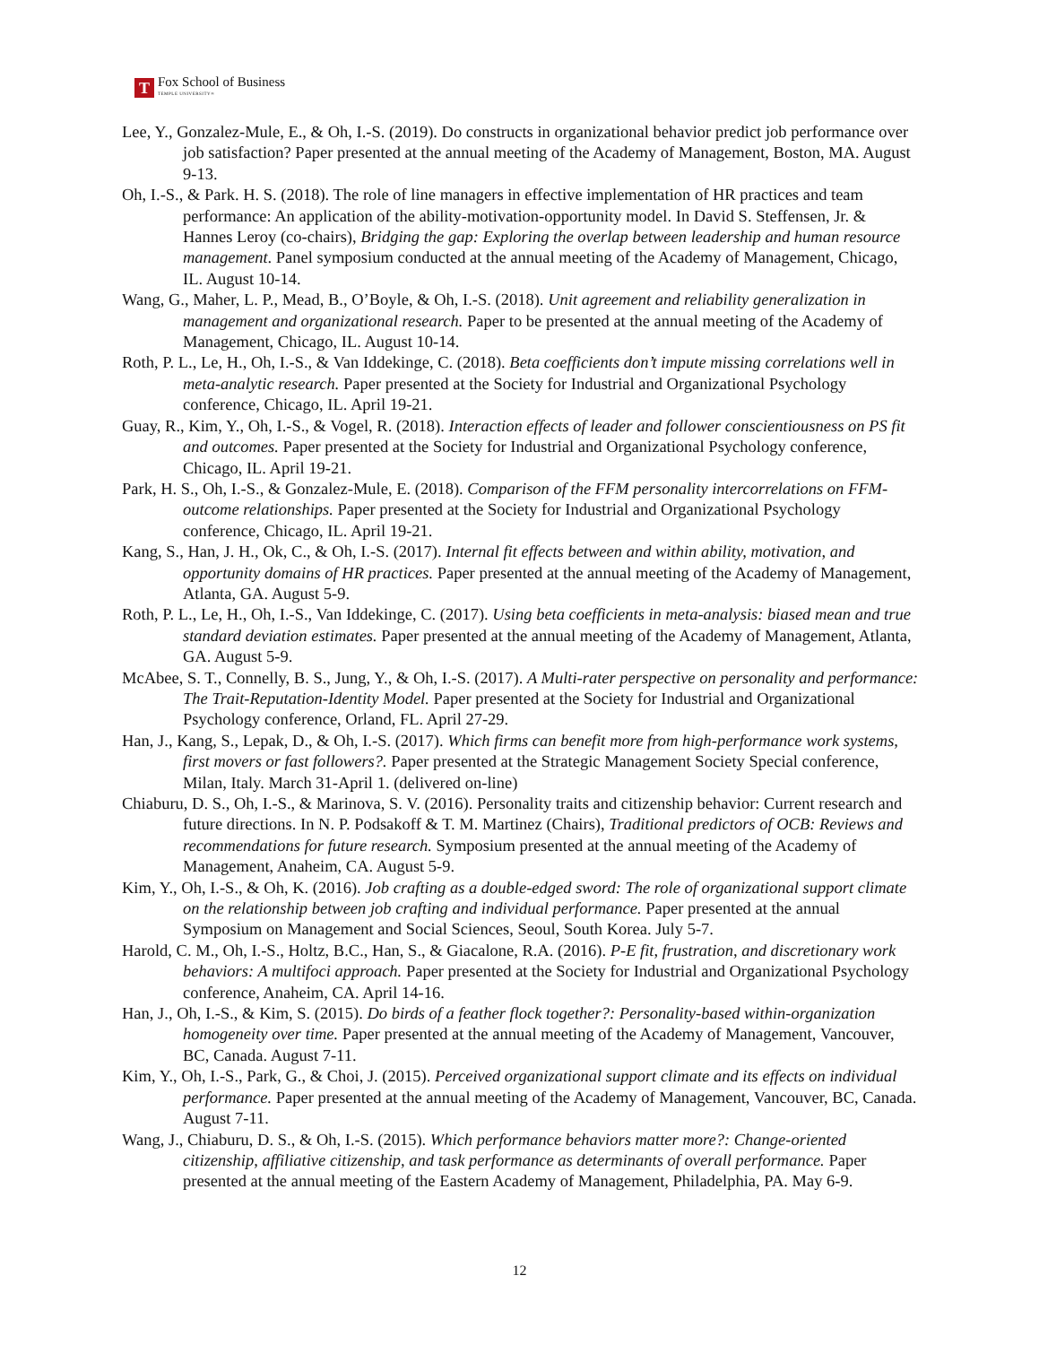T
Fox School of Business
TEMPLE UNIVERSITY®
Lee, Y., Gonzalez-Mule, E., & Oh, I.-S. (2019). Do constructs in organizational behavior predict job performance over job satisfaction? Paper presented at the annual meeting of the Academy of Management, Boston, MA. August 9-13.
Oh, I.-S., & Park. H. S. (2018). The role of line managers in effective implementation of HR practices and team performance: An application of the ability-motivation-opportunity model. In David S. Steffensen, Jr. & Hannes Leroy (co-chairs), Bridging the gap: Exploring the overlap between leadership and human resource management. Panel symposium conducted at the annual meeting of the Academy of Management, Chicago, IL. August 10-14.
Wang, G., Maher, L. P., Mead, B., O’Boyle, & Oh, I.-S. (2018). Unit agreement and reliability generalization in management and organizational research. Paper to be presented at the annual meeting of the Academy of Management, Chicago, IL. August 10-14.
Roth, P. L., Le, H., Oh, I.-S., & Van Iddekinge, C. (2018). Beta coefficients don’t impute missing correlations well in meta-analytic research. Paper presented at the Society for Industrial and Organizational Psychology conference, Chicago, IL. April 19-21.
Guay, R., Kim, Y., Oh, I.-S., & Vogel, R. (2018). Interaction effects of leader and follower conscientiousness on PS fit and outcomes. Paper presented at the Society for Industrial and Organizational Psychology conference, Chicago, IL. April 19-21.
Park, H. S., Oh, I.-S., & Gonzalez-Mule, E. (2018). Comparison of the FFM personality intercorrelations on FFM-outcome relationships. Paper presented at the Society for Industrial and Organizational Psychology conference, Chicago, IL. April 19-21.
Kang, S., Han, J. H., Ok, C., & Oh, I.-S. (2017). Internal fit effects between and within ability, motivation, and opportunity domains of HR practices. Paper presented at the annual meeting of the Academy of Management, Atlanta, GA. August 5-9.
Roth, P. L., Le, H., Oh, I.-S., Van Iddekinge, C. (2017). Using beta coefficients in meta-analysis: biased mean and true standard deviation estimates. Paper presented at the annual meeting of the Academy of Management, Atlanta, GA. August 5-9.
McAbee, S. T., Connelly, B. S., Jung, Y., & Oh, I.-S. (2017). A Multi-rater perspective on personality and performance: The Trait-Reputation-Identity Model. Paper presented at the Society for Industrial and Organizational Psychology conference, Orland, FL. April 27-29.
Han, J., Kang, S., Lepak, D., & Oh, I.-S. (2017). Which firms can benefit more from high-performance work systems, first movers or fast followers?. Paper presented at the Strategic Management Society Special conference, Milan, Italy. March 31-April 1. (delivered on-line)
Chiaburu, D. S., Oh, I.-S., & Marinova, S. V. (2016). Personality traits and citizenship behavior: Current research and future directions. In N. P. Podsakoff & T. M. Martinez (Chairs), Traditional predictors of OCB: Reviews and recommendations for future research. Symposium presented at the annual meeting of the Academy of Management, Anaheim, CA. August 5-9.
Kim, Y., Oh, I.-S., & Oh, K. (2016). Job crafting as a double-edged sword: The role of organizational support climate on the relationship between job crafting and individual performance. Paper presented at the annual Symposium on Management and Social Sciences, Seoul, South Korea. July 5-7.
Harold, C. M., Oh, I.-S., Holtz, B.C., Han, S., & Giacalone, R.A. (2016). P-E fit, frustration, and discretionary work behaviors: A multifoci approach. Paper presented at the Society for Industrial and Organizational Psychology conference, Anaheim, CA. April 14-16.
Han, J., Oh, I.-S., & Kim, S. (2015). Do birds of a feather flock together?: Personality-based within-organization homogeneity over time. Paper presented at the annual meeting of the Academy of Management, Vancouver, BC, Canada. August 7-11.
Kim, Y., Oh, I.-S., Park, G., & Choi, J. (2015). Perceived organizational support climate and its effects on individual performance. Paper presented at the annual meeting of the Academy of Management, Vancouver, BC, Canada. August 7-11.
Wang, J., Chiaburu, D. S., & Oh, I.-S. (2015). Which performance behaviors matter more?: Change-oriented citizenship, affiliative citizenship, and task performance as determinants of overall performance. Paper presented at the annual meeting of the Eastern Academy of Management, Philadelphia, PA. May 6-9.
12